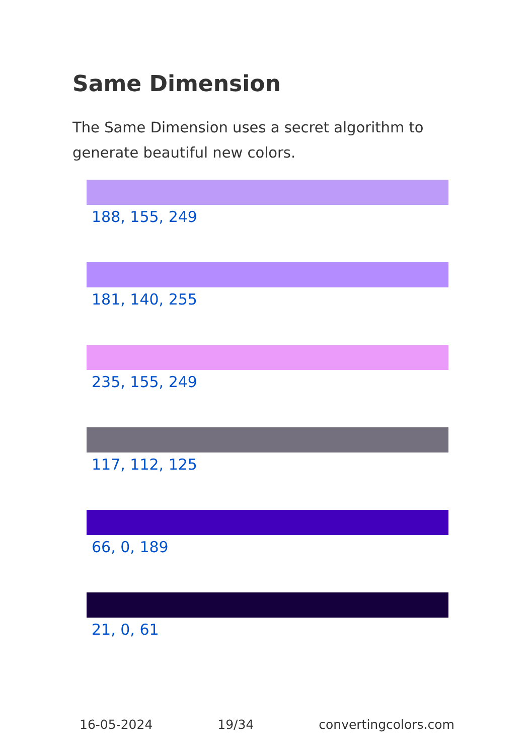Same Dimension
The Same Dimension uses a secret algorithm to generate beautiful new colors.
188, 155, 249
181, 140, 255
235, 155, 249
117, 112, 125
66, 0, 189
21, 0, 61
16-05-2024 19/34 convertingcolors.com